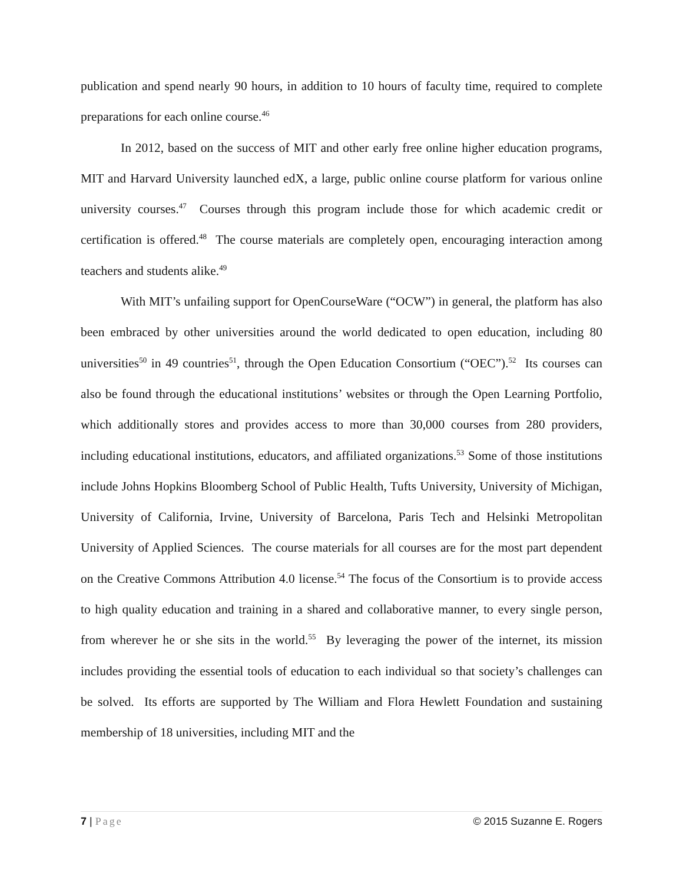publication and spend nearly 90 hours, in addition to 10 hours of faculty time, required to complete preparations for each online course.<sup>46</sup>
In 2012, based on the success of MIT and other early free online higher education programs, MIT and Harvard University launched edX, a large, public online course platform for various online university courses.<sup>47</sup> Courses through this program include those for which academic credit or certification is offered.<sup>48</sup> The course materials are completely open, encouraging interaction among teachers and students alike.<sup>49</sup>
With MIT’s unfailing support for OpenCourseWare (“OCW”) in general, the platform has also been embraced by other universities around the world dedicated to open education, including 80 universities<sup>50</sup> in 49 countries<sup>51</sup>, through the Open Education Consortium (“OEC”).<sup>52</sup> Its courses can also be found through the educational institutions’ websites or through the Open Learning Portfolio, which additionally stores and provides access to more than 30,000 courses from 280 providers, including educational institutions, educators, and affiliated organizations.<sup>53</sup> Some of those institutions include Johns Hopkins Bloomberg School of Public Health, Tufts University, University of Michigan, University of California, Irvine, University of Barcelona, Paris Tech and Helsinki Metropolitan University of Applied Sciences. The course materials for all courses are for the most part dependent on the Creative Commons Attribution 4.0 license.<sup>54</sup> The focus of the Consortium is to provide access to high quality education and training in a shared and collaborative manner, to every single person, from wherever he or she sits in the world.<sup>55</sup> By leveraging the power of the internet, its mission includes providing the essential tools of education to each individual so that society’s challenges can be solved. Its efforts are supported by The William and Flora Hewlett Foundation and sustaining membership of 18 universities, including MIT and the
7 | Page © 2015 Suzanne E. Rogers